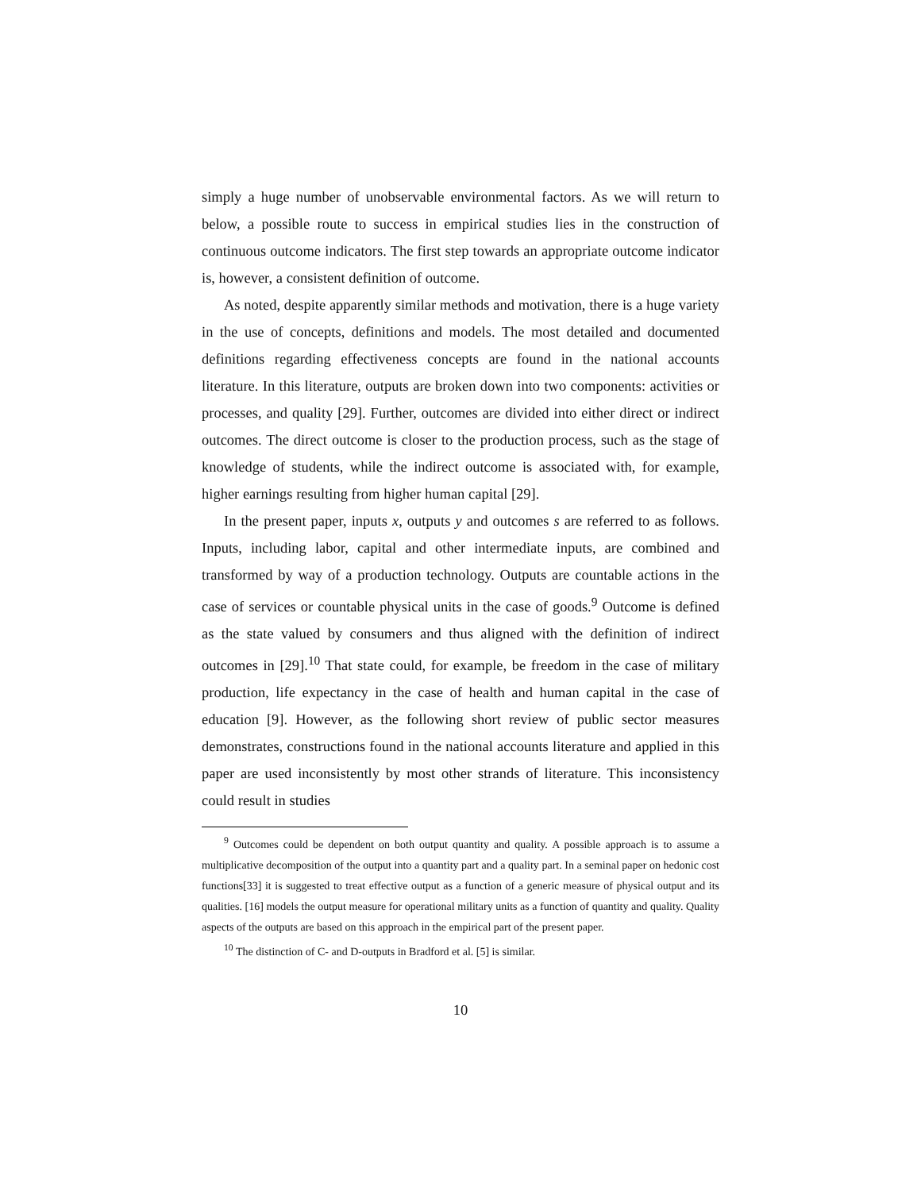simply a huge number of unobservable environmental factors. As we will return to below, a possible route to success in empirical studies lies in the construction of continuous outcome indicators. The first step towards an appropriate outcome indicator is, however, a consistent definition of outcome.
As noted, despite apparently similar methods and motivation, there is a huge variety in the use of concepts, definitions and models. The most detailed and documented definitions regarding effectiveness concepts are found in the national accounts literature. In this literature, outputs are broken down into two components: activities or processes, and quality [29]. Further, outcomes are divided into either direct or indirect outcomes. The direct outcome is closer to the production process, such as the stage of knowledge of students, while the indirect outcome is associated with, for example, higher earnings resulting from higher human capital [29].
In the present paper, inputs x, outputs y and outcomes s are referred to as follows. Inputs, including labor, capital and other intermediate inputs, are combined and transformed by way of a production technology. Outputs are countable actions in the case of services or countable physical units in the case of goods.<sup>9</sup> Outcome is defined as the state valued by consumers and thus aligned with the definition of indirect outcomes in [29].<sup>10</sup> That state could, for example, be freedom in the case of military production, life expectancy in the case of health and human capital in the case of education [9]. However, as the following short review of public sector measures demonstrates, constructions found in the national accounts literature and applied in this paper are used inconsistently by most other strands of literature. This inconsistency could result in studies
<sup>9</sup> Outcomes could be dependent on both output quantity and quality. A possible approach is to assume a multiplicative decomposition of the output into a quantity part and a quality part. In a seminal paper on hedonic cost functions[33] it is suggested to treat effective output as a function of a generic measure of physical output and its qualities. [16] models the output measure for operational military units as a function of quantity and quality. Quality aspects of the outputs are based on this approach in the empirical part of the present paper.
<sup>10</sup> The distinction of C- and D-outputs in Bradford et al. [5] is similar.
10